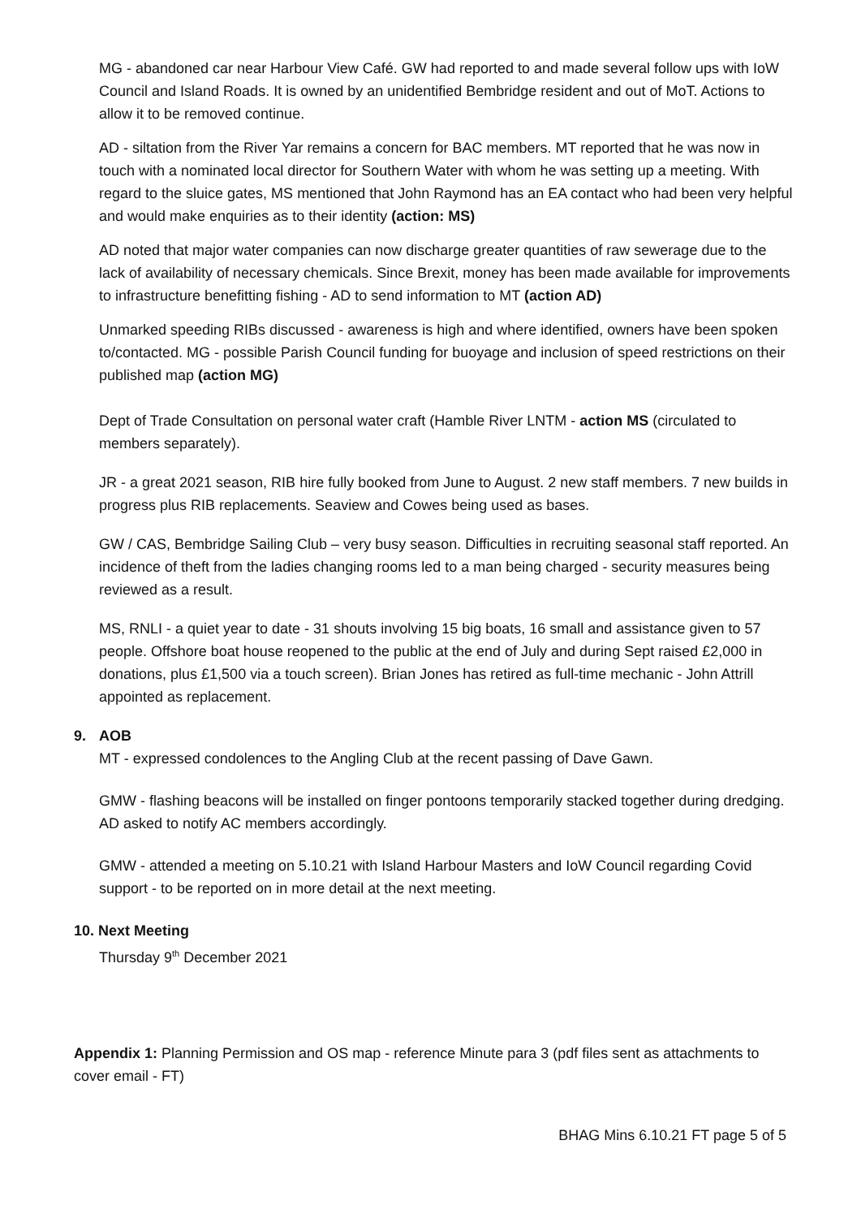MG - abandoned car near Harbour View Café. GW had reported to and made several follow ups with IoW Council and Island Roads. It is owned by an unidentified Bembridge resident and out of MoT. Actions to allow it to be removed continue.
AD - siltation from the River Yar remains a concern for BAC members. MT reported that he was now in touch with a nominated local director for Southern Water with whom he was setting up a meeting. With regard to the sluice gates, MS mentioned that John Raymond has an EA contact who had been very helpful and would make enquiries as to their identity (action: MS)
AD noted that major water companies can now discharge greater quantities of raw sewerage due to the lack of availability of necessary chemicals. Since Brexit, money has been made available for improvements to infrastructure benefitting fishing - AD to send information to MT (action AD)
Unmarked speeding RIBs discussed - awareness is high and where identified, owners have been spoken to/contacted. MG - possible Parish Council funding for buoyage and inclusion of speed restrictions on their published map (action MG)
Dept of Trade Consultation on personal water craft (Hamble River LNTM - action MS (circulated to members separately).
JR - a great 2021 season, RIB hire fully booked from June to August. 2 new staff members. 7 new builds in progress plus RIB replacements. Seaview and Cowes being used as bases.
GW / CAS, Bembridge Sailing Club – very busy season. Difficulties in recruiting seasonal staff reported. An incidence of theft from the ladies changing rooms led to a man being charged - security measures being reviewed as a result.
MS, RNLI - a quiet year to date - 31 shouts involving 15 big boats, 16 small and assistance given to 57 people. Offshore boat house reopened to the public at the end of July and during Sept raised £2,000 in donations, plus £1,500 via a touch screen). Brian Jones has retired as full-time mechanic - John Attrill appointed as replacement.
9. AOB
MT - expressed condolences to the Angling Club at the recent passing of Dave Gawn.
GMW - flashing beacons will be installed on finger pontoons temporarily stacked together during dredging. AD asked to notify AC members accordingly.
GMW - attended a meeting on 5.10.21 with Island Harbour Masters and IoW Council regarding Covid support - to be reported on in more detail at the next meeting.
10. Next Meeting
Thursday 9<sup>th</sup> December 2021
Appendix 1: Planning Permission and OS map - reference Minute para 3 (pdf files sent as attachments to cover email - FT)
BHAG Mins 6.10.21 FT page 5 of 5